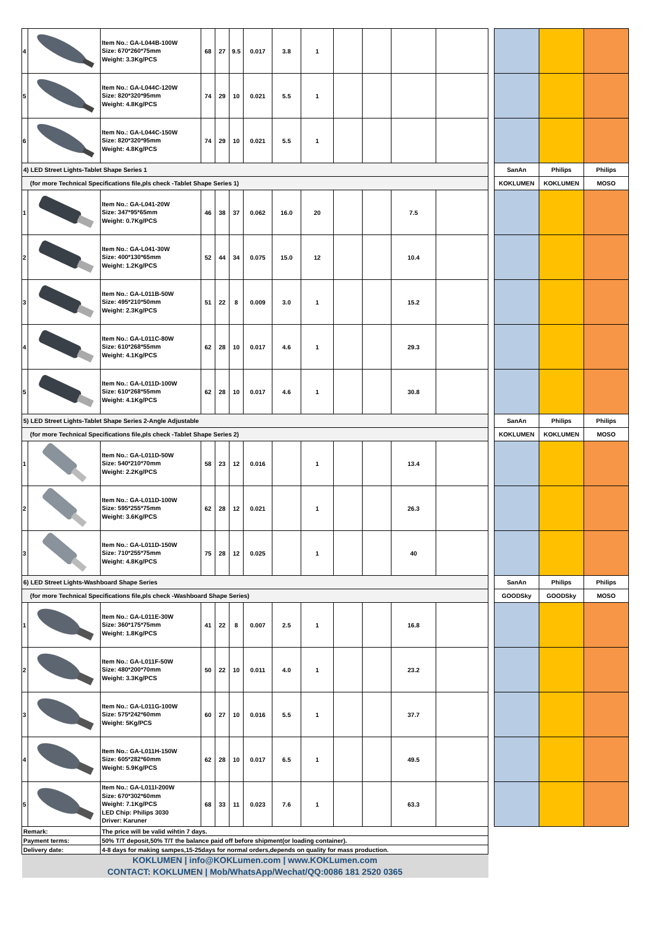| 4 | | Item No.: GA-L044B-100W Size: 670*260*75mm Weight: 3.3Kg/PCS | 68 | 27 | 9.5 | 0.017 | 3.8 | 1 | | | | | | | | |
| 5 | | Item No.: GA-L044C-120W Size: 820*320*95mm Weight: 4.8Kg/PCS | 74 | 29 | 10 | 0.021 | 5.5 | 1 | | | | | | | | |
| 6 | | Item No.: GA-L044C-150W Size: 820*320*95mm Weight: 4.8Kg/PCS | 74 | 29 | 10 | 0.021 | 5.5 | 1 | | | | | | | | |
| 4) LED Street Lights-Tablet Shape Series 1 | | | | | | | | | | | | | | SanAn | Philips | Philips |
| (for more Technical Specifications file,pls check -Tablet Shape Series 1) | | | | | | | | | | | | | | KOKLUMEN | KOKLUMEN | MOSO |
| 1 | | Item No.: GA-L041-20W Size: 347*95*65mm Weight: 0.7Kg/PCS | 46 | 38 | 37 | 0.062 | 16.0 | 20 | | | 7.5 | | | | | |
| 2 | | Item No.: GA-L041-30W Size: 400*130*65mm Weight: 1.2Kg/PCS | 52 | 44 | 34 | 0.075 | 15.0 | 12 | | | 10.4 | | | | | |
| 3 | | Item No.: GA-L011B-50W Size: 495*210*50mm Weight: 2.3Kg/PCS | 51 | 22 | 8 | 0.009 | 3.0 | 1 | | | 15.2 | | | | | |
| 4 | | Item No.: GA-L011C-80W Size: 610*268*55mm Weight: 4.1Kg/PCS | 62 | 28 | 10 | 0.017 | 4.6 | 1 | | | 29.3 | | | | | |
| 5 | | Item No.: GA-L011D-100W Size: 610*268*55mm Weight: 4.1Kg/PCS | 62 | 28 | 10 | 0.017 | 4.6 | 1 | | | 30.8 | | | | | |
| 5) LED Street Lights-Tablet Shape Series 2-Angle Adjustable | | | | | | | | | | | | | | SanAn | Philips | Philips |
| (for more Technical Specifications file,pls check -Tablet Shape Series 2) | | | | | | | | | | | | | | KOKLUMEN | KOKLUMEN | MOSO |
| 1 | | Item No.: GA-L011D-50W Size: 540*210*70mm Weight: 2.2Kg/PCS | 58 | 23 | 12 | 0.016 | | 1 | | | 13.4 | | | | | |
| 2 | | Item No.: GA-L011D-100W Size: 595*255*75mm Weight: 3.6Kg/PCS | 62 | 28 | 12 | 0.021 | | 1 | | | 26.3 | | | | | |
| 3 | | Item No.: GA-L011D-150W Size: 710*255*75mm Weight: 4.8Kg/PCS | 75 | 28 | 12 | 0.025 | | 1 | | | 40 | | | | | |
| 6) LED Street Lights-Washboard Shape Series | | | | | | | | | | | | | | SanAn | Philips | Philips |
| (for more Technical Specifications file,pls check -Washboard Shape Series) | | | | | | | | | | | | | | GOODSky | GOODSky | MOSO |
| 1 | | Item No.: GA-L011E-30W Size: 360*175*75mm Weight: 1.8Kg/PCS | 41 | 22 | 8 | 0.007 | 2.5 | 1 | | | 16.8 | | | | | |
| 2 | | Item No.: GA-L011F-50W Size: 480*200*70mm Weight: 3.3Kg/PCS | 50 | 22 | 10 | 0.011 | 4.0 | 1 | | | 23.2 | | | | | |
| 3 | | Item No.: GA-L011G-100W Size: 575*242*60mm Weight: 5Kg/PCS | 60 | 27 | 10 | 0.016 | 5.5 | 1 | | | 37.7 | | | | | |
| 4 | | Item No.: GA-L011H-150W Size: 605*282*60mm Weight: 5.9Kg/PCS | 62 | 28 | 10 | 0.017 | 6.5 | 1 | | | 49.5 | | | | | |
| 5 | | Item No.: GA-L011I-200W Size: 670*302*60mm Weight: 7.1Kg/PCS LED Chip: Philips 3030 Driver: Karuner | 68 | 33 | 11 | 0.023 | 7.6 | 1 | | | 63.3 | | | | | |
| Remark: | | The price will be valid wihtin 7 days. | | | | | | | | | | | | | | |
| Payment terms: | | 50% T/T deposit,50% T/T the balance paid off before shipment(or loading container). | | | | | | | | | | | | | | |
| Delivery date: | | 4-8 days for making sampes,15-25days for normal orders,depends on quality for mass production. | | | | | | | | | | | | | | |
| KOKLUMEN / info@KOKLumen.com / www.KOKLumen.com CONTACT: KOKLUMEN / Mob/WhatsApp/Wechat/QQ:0086 181 2520 0365 | | | | | | | | | | | | | | | | |